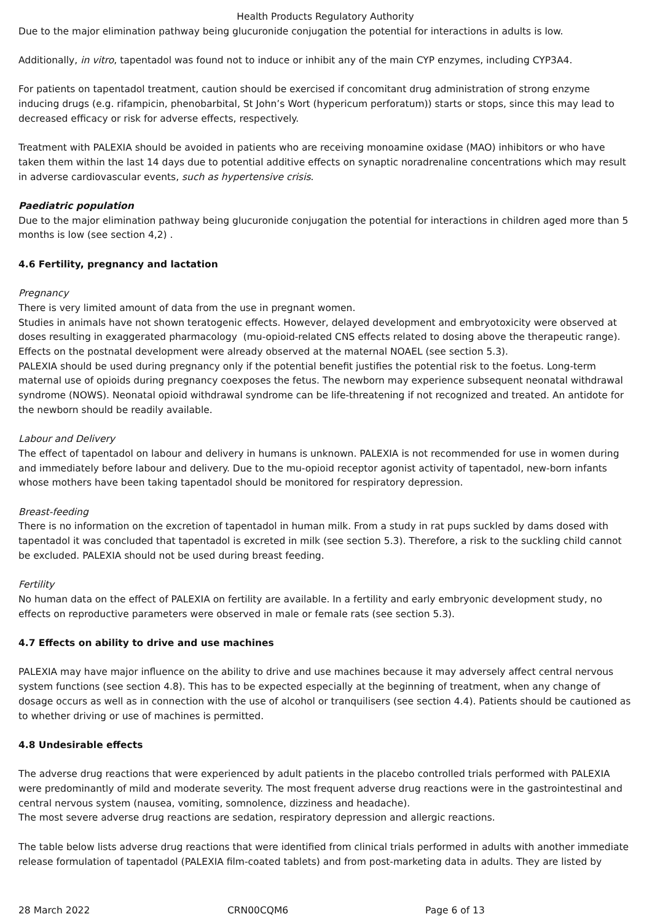Health Products Regulatory Authority
Due to the major elimination pathway being glucuronide conjugation the potential for interactions in adults is low.
Additionally, in vitro, tapentadol was found not to induce or inhibit any of the main CYP enzymes, including CYP3A4.
For patients on tapentadol treatment, caution should be exercised if concomitant drug administration of strong enzyme inducing drugs (e.g. rifampicin, phenobarbital, St John’s Wort (hypericum perforatum)) starts or stops, since this may lead to decreased efficacy or risk for adverse effects, respectively.
Treatment with PALEXIA should be avoided in patients who are receiving monoamine oxidase (MAO) inhibitors or who have taken them within the last 14 days due to potential additive effects on synaptic noradrenaline concentrations which may result in adverse cardiovascular events, such as hypertensive crisis.
Paediatric population
Due to the major elimination pathway being glucuronide conjugation the potential for interactions in children aged more than 5 months is low (see section 4,2) .
4.6 Fertility, pregnancy and lactation
Pregnancy
There is very limited amount of data from the use in pregnant women.
Studies in animals have not shown teratogenic effects. However, delayed development and embryotoxicity were observed at doses resulting in exaggerated pharmacology (mu-opioid-related CNS effects related to dosing above the therapeutic range). Effects on the postnatal development were already observed at the maternal NOAEL (see section 5.3).
PALEXIA should be used during pregnancy only if the potential benefit justifies the potential risk to the foetus. Long-term maternal use of opioids during pregnancy coexposes the fetus. The newborn may experience subsequent neonatal withdrawal syndrome (NOWS). Neonatal opioid withdrawal syndrome can be life-threatening if not recognized and treated. An antidote for the newborn should be readily available.
Labour and Delivery
The effect of tapentadol on labour and delivery in humans is unknown. PALEXIA is not recommended for use in women during and immediately before labour and delivery. Due to the mu-opioid receptor agonist activity of tapentadol, new-born infants whose mothers have been taking tapentadol should be monitored for respiratory depression.
Breast-feeding
There is no information on the excretion of tapentadol in human milk. From a study in rat pups suckled by dams dosed with tapentadol it was concluded that tapentadol is excreted in milk (see section 5.3). Therefore, a risk to the suckling child cannot be excluded. PALEXIA should not be used during breast feeding.
Fertility
No human data on the effect of PALEXIA on fertility are available. In a fertility and early embryonic development study, no effects on reproductive parameters were observed in male or female rats (see section 5.3).
4.7 Effects on ability to drive and use machines
PALEXIA may have major influence on the ability to drive and use machines because it may adversely affect central nervous system functions (see section 4.8). This has to be expected especially at the beginning of treatment, when any change of dosage occurs as well as in connection with the use of alcohol or tranquilisers (see section 4.4). Patients should be cautioned as to whether driving or use of machines is permitted.
4.8 Undesirable effects
The adverse drug reactions that were experienced by adult patients in the placebo controlled trials performed with PALEXIA were predominantly of mild and moderate severity. The most frequent adverse drug reactions were in the gastrointestinal and central nervous system (nausea, vomiting, somnolence, dizziness and headache).
The most severe adverse drug reactions are sedation, respiratory depression and allergic reactions.
The table below lists adverse drug reactions that were identified from clinical trials performed in adults with another immediate release formulation of tapentadol (PALEXIA film-coated tablets) and from post-marketing data in adults. They are listed by
28 March 2022 CRN00CQM6 Page 6 of 13